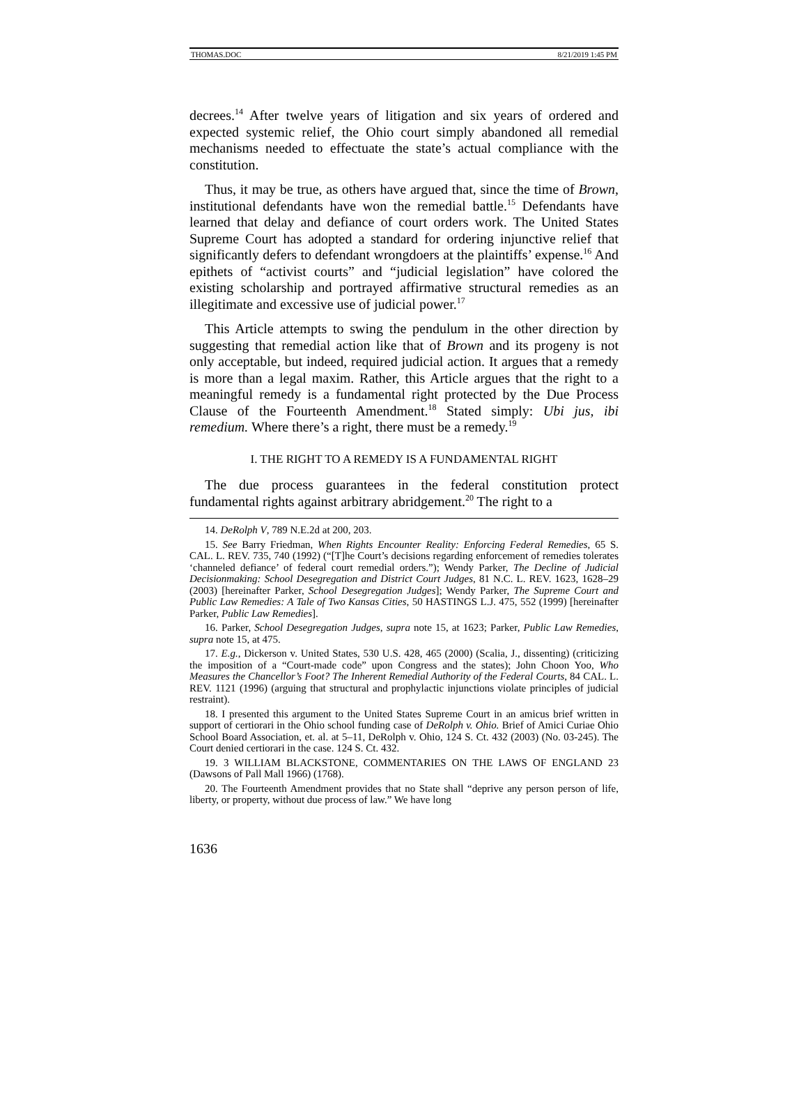THOMAS.DOC 8/21/2019 1:45 PM
decrees.<sup>14</sup> After twelve years of litigation and six years of ordered and expected systemic relief, the Ohio court simply abandoned all remedial mechanisms needed to effectuate the state’s actual compliance with the constitution.
Thus, it may be true, as others have argued that, since the time of Brown, institutional defendants have won the remedial battle.<sup>15</sup> Defendants have learned that delay and defiance of court orders work. The United States Supreme Court has adopted a standard for ordering injunctive relief that significantly defers to defendant wrongdoers at the plaintiffs’ expense.<sup>16</sup> And epithets of “activist courts” and “judicial legislation” have colored the existing scholarship and portrayed affirmative structural remedies as an illegitimate and excessive use of judicial power.<sup>17</sup>
This Article attempts to swing the pendulum in the other direction by suggesting that remedial action like that of Brown and its progeny is not only acceptable, but indeed, required judicial action. It argues that a remedy is more than a legal maxim. Rather, this Article argues that the right to a meaningful remedy is a fundamental right protected by the Due Process Clause of the Fourteenth Amendment.<sup>18</sup> Stated simply: Ubi jus, ibi remedium. Where there’s a right, there must be a remedy.<sup>19</sup>
I. THE RIGHT TO A REMEDY IS A FUNDAMENTAL RIGHT
The due process guarantees in the federal constitution protect fundamental rights against arbitrary abridgement.<sup>20</sup> The right to a
14. DeRolph V, 789 N.E.2d at 200, 203.
15. See Barry Friedman, When Rights Encounter Reality: Enforcing Federal Remedies, 65 S. CAL. L. REV. 735, 740 (1992) (“[T]he Court’s decisions regarding enforcement of remedies tolerates ‘channeled defiance’ of federal court remedial orders.”); Wendy Parker, The Decline of Judicial Decisionmaking: School Desegregation and District Court Judges, 81 N.C. L. REV. 1623, 1628–29 (2003) [hereinafter Parker, School Desegregation Judges]; Wendy Parker, The Supreme Court and Public Law Remedies: A Tale of Two Kansas Cities, 50 HASTINGS L.J. 475, 552 (1999) [hereinafter Parker, Public Law Remedies].
16. Parker, School Desegregation Judges, supra note 15, at 1623; Parker, Public Law Remedies, supra note 15, at 475.
17. E.g., Dickerson v. United States, 530 U.S. 428, 465 (2000) (Scalia, J., dissenting) (criticizing the imposition of a “Court-made code” upon Congress and the states); John Choon Yoo, Who Measures the Chancellor’s Foot? The Inherent Remedial Authority of the Federal Courts, 84 CAL. L. REV. 1121 (1996) (arguing that structural and prophylactic injunctions violate principles of judicial restraint).
18. I presented this argument to the United States Supreme Court in an amicus brief written in support of certiorari in the Ohio school funding case of DeRolph v. Ohio. Brief of Amici Curiae Ohio School Board Association, et. al. at 5–11, DeRolph v. Ohio, 124 S. Ct. 432 (2003) (No. 03-245). The Court denied certiorari in the case. 124 S. Ct. 432.
19. 3 WILLIAM BLACKSTONE, COMMENTARIES ON THE LAWS OF ENGLAND 23 (Dawsons of Pall Mall 1966) (1768).
20. The Fourteenth Amendment provides that no State shall “deprive any person person of life, liberty, or property, without due process of law.” We have long
1636